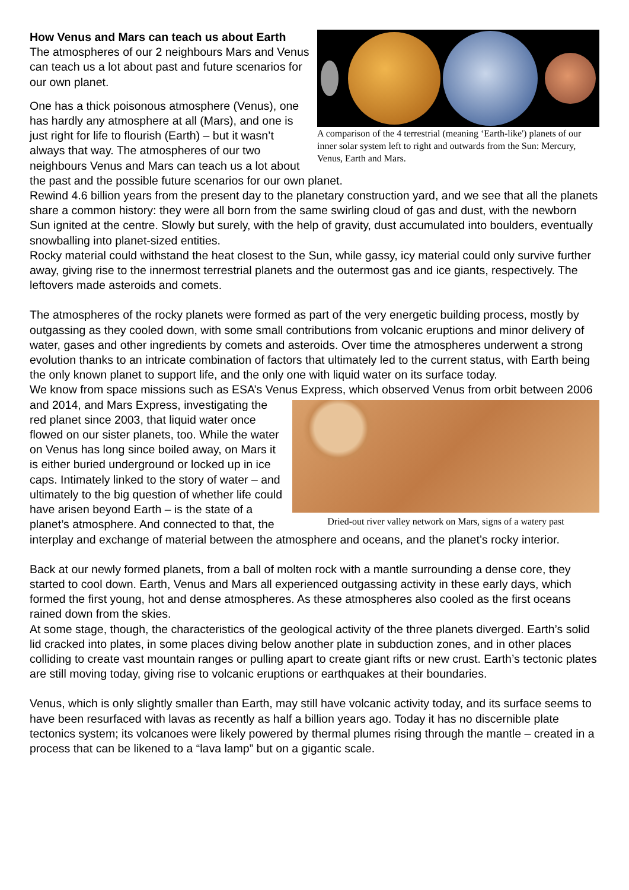A comparison of the 4 terrestrial (meaning ‘Earth-like') planets of our inner solar system left to right and outwards from the Sun: Mercury, Venus, Earth and Mars.
How Venus and Mars can teach us about Earth
The atmospheres of our 2 neighbours Mars and Venus can teach us a lot about past and future scenarios for our own planet.
One has a thick poisonous atmosphere (Venus), one has hardly any atmosphere at all (Mars), and one is just right for life to flourish (Earth) – but it wasn’t always that way. The atmospheres of our two neighbours Venus and Mars can teach us a lot about the past and the possible future scenarios for our own planet.
Rewind 4.6 billion years from the present day to the planetary construction yard, and we see that all the planets share a common history: they were all born from the same swirling cloud of gas and dust, with the newborn Sun ignited at the centre. Slowly but surely, with the help of gravity, dust accumulated into boulders, eventually snowballing into planet-sized entities.
Rocky material could withstand the heat closest to the Sun, while gassy, icy material could only survive further away, giving rise to the innermost terrestrial planets and the outermost gas and ice giants, respectively. The leftovers made asteroids and comets.
The atmospheres of the rocky planets were formed as part of the very energetic building process, mostly by outgassing as they cooled down, with some small contributions from volcanic eruptions and minor delivery of water, gases and other ingredients by comets and asteroids. Over time the atmospheres underwent a strong evolution thanks to an intricate combination of factors that ultimately led to the current status, with Earth being the only known planet to support life, and the only one with liquid water on its surface today.
We know from space missions such as ESA’s Venus Express, which observed Venus from orbit
Dried-out river valley network on Mars, signs of a watery past
between 2006 and 2014, and Mars Express, investigating the red planet since 2003, that liquid water once flowed on our sister planets, too. While the water on Venus has long since boiled away, on Mars it is either buried underground or locked up in ice caps. Intimately linked to the story of water – and ultimately to the big question of whether life could have arisen beyond Earth – is the state of a planet’s atmosphere. And connected to that, the interplay and exchange of material between the atmosphere and oceans, and the planet’s rocky interior.
Back at our newly formed planets, from a ball of molten rock with a mantle surrounding a dense core, they started to cool down. Earth, Venus and Mars all experienced outgassing activity in these early days, which formed the first young, hot and dense atmospheres. As these atmospheres also cooled as the first oceans rained down from the skies.
At some stage, though, the characteristics of the geological activity of the three planets diverged. Earth’s solid lid cracked into plates, in some places diving below another plate in subduction zones, and in other places colliding to create vast mountain ranges or pulling apart to create giant rifts or new crust. Earth’s tectonic plates are still moving today, giving rise to volcanic eruptions or earthquakes at their boundaries.
Venus, which is only slightly smaller than Earth, may still have volcanic activity today, and its surface seems to have been resurfaced with lavas as recently as half a billion years ago. Today it has no discernible plate tectonics system; its volcanoes were likely powered by thermal plumes rising through the mantle – created in a process that can be likened to a “lava lamp” but on a gigantic scale.